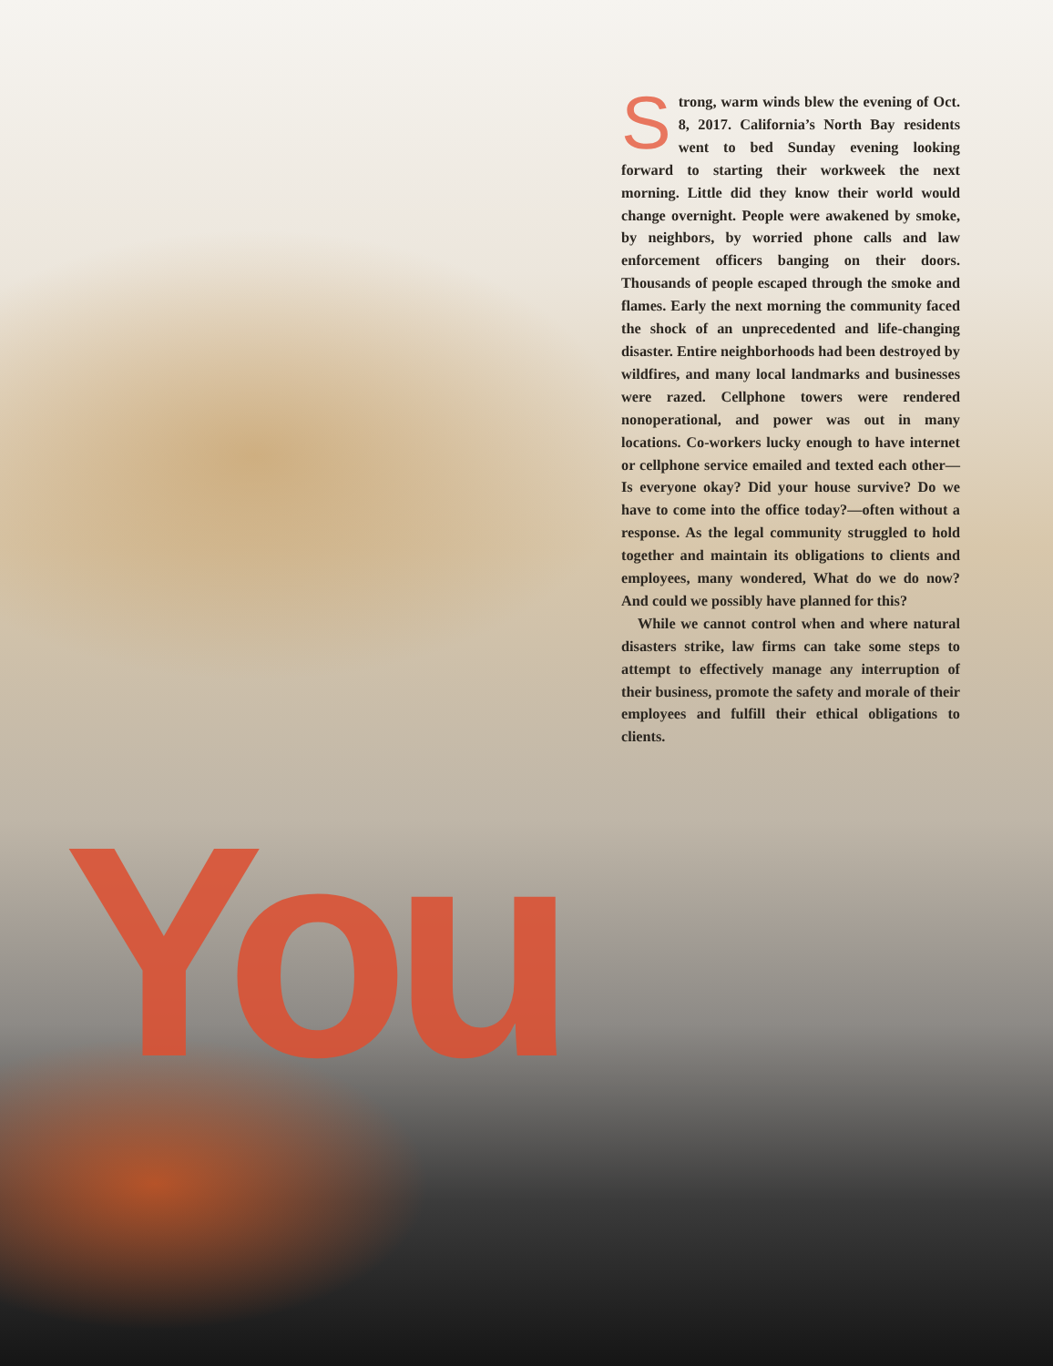Strong, warm winds blew the evening of Oct. 8, 2017. California’s North Bay residents went to bed Sunday evening looking forward to starting their workweek the next morning. Little did they know their world would change overnight. People were awakened by smoke, by neighbors, by worried phone calls and law enforcement officers banging on their doors. Thousands of people escaped through the smoke and flames. Early the next morning the community faced the shock of an unprecedented and life-changing disaster. Entire neighborhoods had been destroyed by wildfires, and many local landmarks and businesses were razed. Cellphone towers were rendered nonoperational, and power was out in many locations. Co-workers lucky enough to have internet or cellphone service emailed and texted each other—Is everyone okay? Did your house survive? Do we have to come into the office today?—often without a response. As the legal community struggled to hold together and maintain its obligations to clients and employees, many wondered, What do we do now? And could we possibly have planned for this?
While we cannot control when and where natural disasters strike, law firms can take some steps to attempt to effectively manage any interruption of their business, promote the safety and morale of their employees and fulfill their ethical obligations to clients.
You